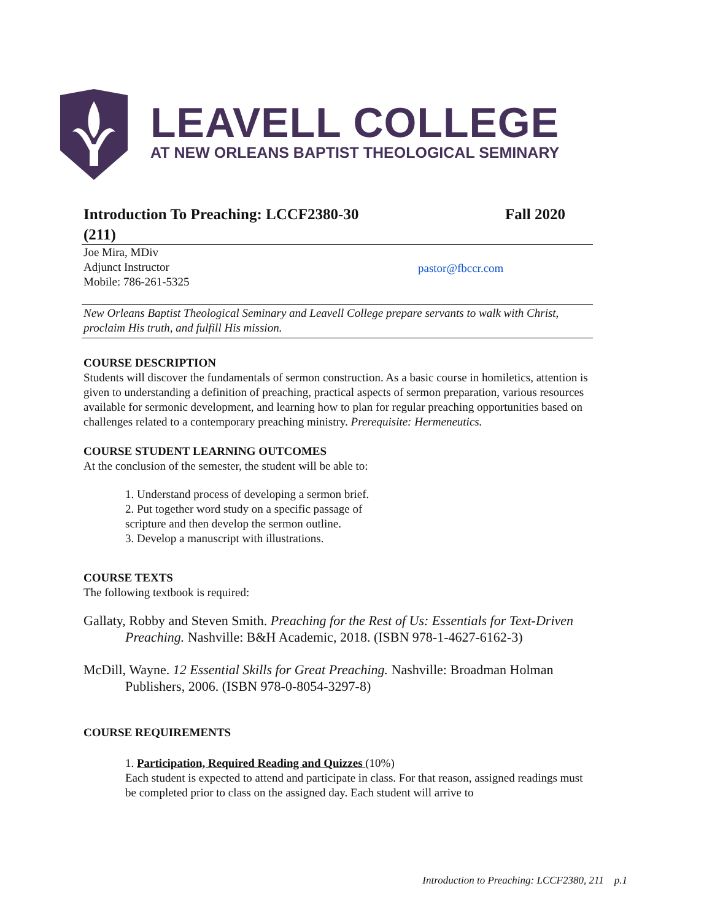LEAVELL COLLEGE
AT NEW ORLEANS BAPTIST THEOLOGICAL SEMINARY
Introduction To Preaching: LCCF2380-30 Fall 2020
(211)
Joe Mira, MDiv
Adjunct Instructor
Mobile: 786-261-5325
pastor@fbccr.com
New Orleans Baptist Theological Seminary and Leavell College prepare servants to walk with Christ, proclaim His truth, and fulfill His mission.
COURSE DESCRIPTION
Students will discover the fundamentals of sermon construction. As a basic course in homiletics, attention is given to understanding a definition of preaching, practical aspects of sermon preparation, various resources available for sermonic development, and learning how to plan for regular preaching opportunities based on challenges related to a contemporary preaching ministry. Prerequisite: Hermeneutics.
COURSE STUDENT LEARNING OUTCOMES
At the conclusion of the semester, the student will be able to:
1. Understand process of developing a sermon brief.
2. Put together word study on a specific passage of scripture and then develop the sermon outline.
3. Develop a manuscript with illustrations.
COURSE TEXTS
The following textbook is required:
Gallaty, Robby and Steven Smith. Preaching for the Rest of Us: Essentials for Text-Driven Preaching. Nashville: B&H Academic, 2018. (ISBN 978-1-4627-6162-3)
McDill, Wayne. 12 Essential Skills for Great Preaching. Nashville: Broadman Holman Publishers, 2006. (ISBN 978-0-8054-3297-8)
COURSE REQUIREMENTS
1. Participation, Required Reading and Quizzes (10%)
Each student is expected to attend and participate in class. For that reason, assigned readings must be completed prior to class on the assigned day. Each student will arrive to
Introduction to Preaching: LCCF2380, 211 p.1